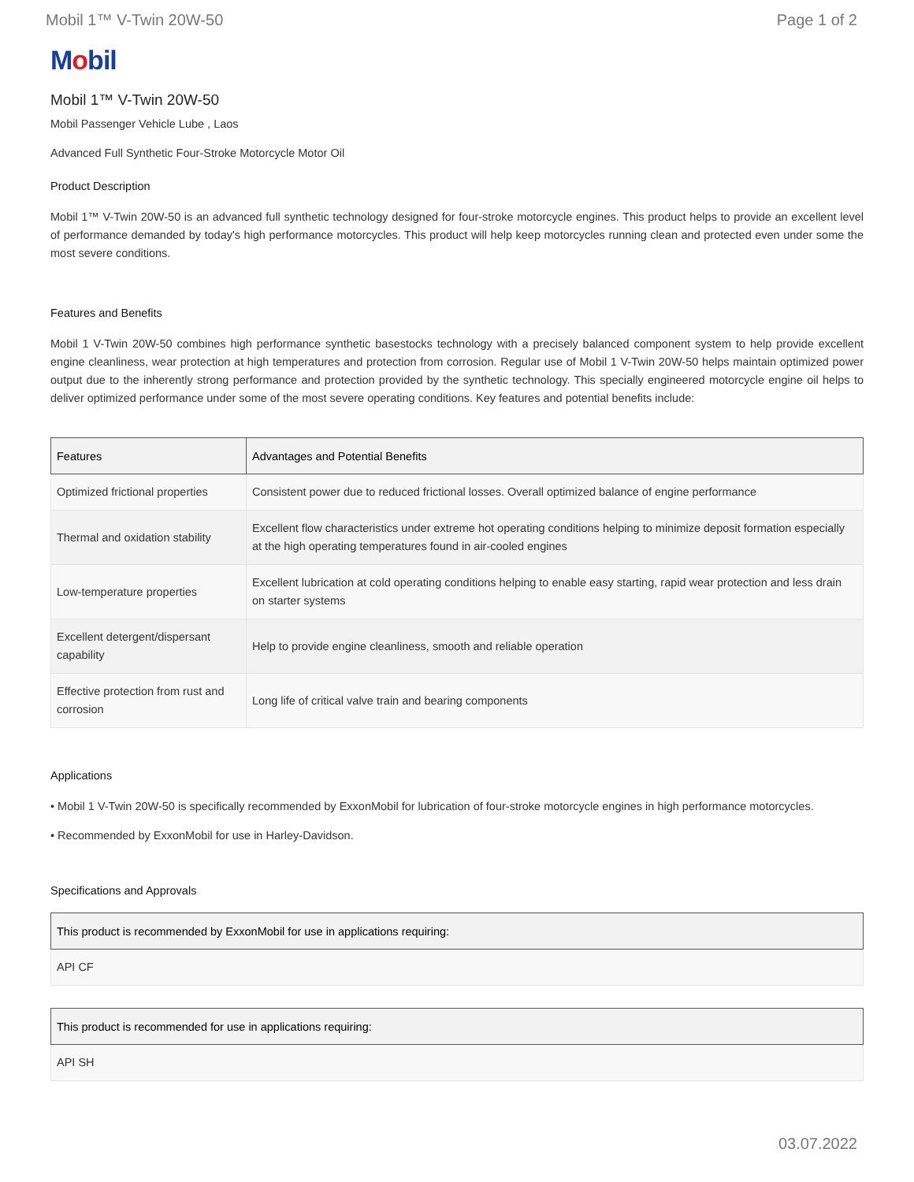Mobil 1™ V-Twin 20W-50 Page 1 of 2
Mobil
Mobil 1™ V-Twin 20W-50
Mobil Passenger Vehicle Lube , Laos
Advanced Full Synthetic Four-Stroke Motorcycle Motor Oil
Product Description
Mobil 1™ V-Twin 20W-50 is an advanced full synthetic technology designed for four-stroke motorcycle engines. This product helps to provide an excellent level of performance demanded by today's high performance motorcycles. This product will help keep motorcycles running clean and protected even under some the most severe conditions.
Features and Benefits
Mobil 1 V-Twin 20W-50 combines high performance synthetic basestocks technology with a precisely balanced component system to help provide excellent engine cleanliness, wear protection at high temperatures and protection from corrosion. Regular use of Mobil 1 V-Twin 20W-50 helps maintain optimized power output due to the inherently strong performance and protection provided by the synthetic technology. This specially engineered motorcycle engine oil helps to deliver optimized performance under some of the most severe operating conditions. Key features and potential benefits include:
| Features | Advantages and Potential Benefits |
| --- | --- |
| Optimized frictional properties | Consistent power due to reduced frictional losses. Overall optimized balance of engine performance |
| Thermal and oxidation stability | Excellent flow characteristics under extreme hot operating conditions helping to minimize deposit formation especially at the high operating temperatures found in air-cooled engines |
| Low-temperature properties | Excellent lubrication at cold operating conditions helping to enable easy starting, rapid wear protection and less drain on starter systems |
| Excellent detergent/dispersant capability | Help to provide engine cleanliness, smooth and reliable operation |
| Effective protection from rust and corrosion | Long life of critical valve train and bearing components |
Applications
• Mobil 1 V-Twin 20W-50 is specifically recommended by ExxonMobil for lubrication of four-stroke motorcycle engines in high performance motorcycles.
• Recommended by ExxonMobil for use in Harley-Davidson.
Specifications and Approvals
| This product is recommended by ExxonMobil for use in applications requiring: |
| --- |
| API CF |
| This product is recommended for use in applications requiring: |
| --- |
| API SH |
03.07.2022